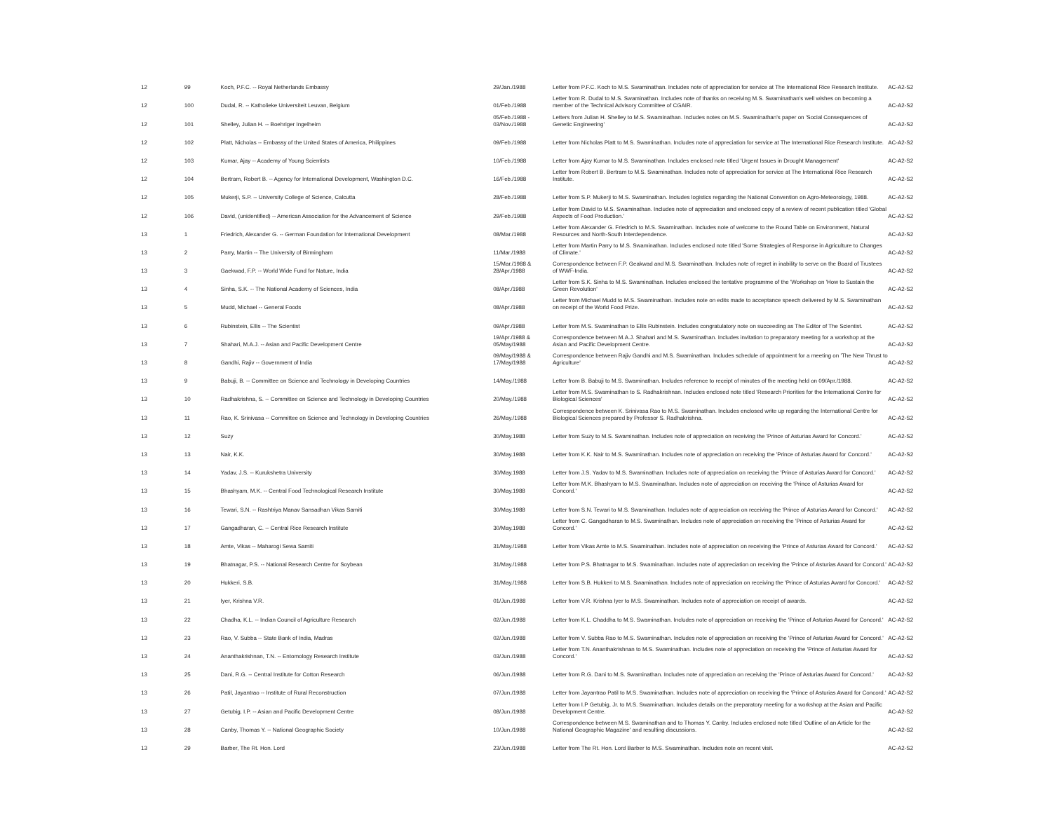| 12 | 99 | Koch, P.F.C. -- Royal Netherlands Embassy | 29/Jan./1988 | Letter from P.F.C. Koch to M.S. Swaminathan. Includes note of appreciation for service at The International Rice Research Institute. | AC-A2-S2 |
| 12 | 100 | Dudal, R. -- Katholieke Universiteit Leuvan, Belgium | 01/Feb./1988 | Letter from R. Dudal to M.S. Swaminathan. Includes note of thanks on receiving M.S. Swaminathan's well wishes on becoming a member of the Technical Advisory Committee of CGAIR. | AC-A2-S2 |
| 12 | 101 | Shelley, Julian H. -- Boehriger Ingelheim | 05/Feb./1988 - 03/Nov./1988 | Letters from Julian H. Shelley to M.S. Swaminathan. Includes notes on M.S. Swaminathan's paper on 'Social Consequences of Genetic Engineering' | AC-A2-S2 |
| 12 | 102 | Platt, Nicholas -- Embassy of the United States of America, Philippines | 09/Feb./1988 | Letter from Nicholas Platt to M.S. Swaminathan. Includes note of appreciation for service at The International Rice Research Institute. | AC-A2-S2 |
| 12 | 103 | Kumar, Ajay -- Academy of Young Scientists | 10/Feb./1988 | Letter from Ajay Kumar to M.S. Swaminathan. Includes enclosed note titled 'Urgent Issues in Drought Management' | AC-A2-S2 |
| 12 | 104 | Bertram, Robert B. -- Agency for International Development, Washington D.C. | 16/Feb./1988 | Letter from Robert B. Bertram to M.S. Swaminathan. Includes note of appreciation for service at The International Rice Research Institute. | AC-A2-S2 |
| 12 | 105 | Mukerji, S.P. -- University College of Science, Calcutta | 28/Feb./1988 | Letter from S.P. Mukerji to M.S. Swaminathan. Includes logistics regarding the National Convention on Agro-Meteorology, 1988. | AC-A2-S2 |
| 12 | 106 | David, (unidentified) -- American Association for the Advancement of Science | 29/Feb./1988 | Letter from David to M.S. Swaminathan. Includes note of appreciation and enclosed copy of a review of recent publication titled 'Global Aspects of Food Production.' | AC-A2-S2 |
| 13 | 1 | Friedrich, Alexander G. -- German Foundation for International Development | 08/Mar./1988 | Letter from Alexander G. Friedrich to M.S. Swaminathan. Includes note of welcome to the Round Table on Environment, Natural Resources and North-South Interdependence. | AC-A2-S2 |
| 13 | 2 | Parry, Martin -- The University of Birmingham | 11/Mar./1988 | Letter from Martin Parry to M.S. Swaminathan. Includes enclosed note titled 'Some Strategies of Response in Agriculture to Changes of Climate.' | AC-A2-S2 |
| 13 | 3 | Gaekwad, F.P. -- World Wide Fund for Nature, India | 15/Mar./1988 & 28/Apr./1988 | Correspondence between F.P. Geakwad and M.S. Swaminathan. Includes note of regret in inability to serve on the Board of Trustees of WWF-India. | AC-A2-S2 |
| 13 | 4 | Sinha, S.K. -- The National Academy of Sciences, India | 08/Apr./1988 | Letter from S.K. Sinha to M.S. Swaminathan. Includes enclosed the tentative programme of the 'Workshop on 'How to Sustain the Green Revolution' | AC-A2-S2 |
| 13 | 5 | Mudd, Michael -- General Foods | 08/Apr./1988 | Letter from Michael Mudd to M.S. Swaminathan. Includes note on edits made to acceptance speech delivered by M.S. Swaminathan on receipt of the World Food Prize. | AC-A2-S2 |
| 13 | 6 | Rubinstein, Ellis -- The Scientist | 09/Apr./1988 | Letter from M.S. Swaminathan to Ellis Rubinstein. Includes congratulatory note on succeeding as The Editor of The Scientist. | AC-A2-S2 |
| 13 | 7 | Shahari, M.A.J. -- Asian and Pacific Development Centre | 19/Apr./1988 & 05/May/1988 | Correspondence between M.A.J. Shahari and M.S. Swaminathan. Includes invitation to preparatory meeting for a workshop at the Asian and Pacific Development Centre. | AC-A2-S2 |
| 13 | 8 | Gandhi, Rajiv -- Government of India | 09/May/1988 & 17/May/1988 | Correspondence between Rajiv Gandhi and M.S. Swaminathan. Includes schedule of appointment for a meeting on 'The New Thrust to Agriculture' | AC-A2-S2 |
| 13 | 9 | Babuji, B. -- Committee on Science and Technology in Developing Countries | 14/May./1988 | Letter from B. Babuji to M.S. Swaminathan. Includes reference to receipt of minutes of the meeting held on 09/Apr./1988. | AC-A2-S2 |
| 13 | 10 | Radhakrishna, S. -- Committee on Science and Technology in Developing Countries | 20/May./1988 | Letter from M.S. Swaminathan to S. Radhakrishnan. Includes enclosed note titled 'Research Priorities for the International Centre for Biological Sciences' | AC-A2-S2 |
| 13 | 11 | Rao, K. Srinivasa -- Committee on Science and Technology in Developing Countries | 26/May./1988 | Correspondence between K. Srinivasa Rao to M.S. Swaminathan. Includes enclosed write up regarding the International Centre for Biological Sciences prepared by Professor S. Radhakrishna. | AC-A2-S2 |
| 13 | 12 | Suzy | 30/May.1988 | Letter from Suzy to M.S. Swaminathan. Includes note of appreciation on receiving the 'Prince of Asturias Award for Concord.' | AC-A2-S2 |
| 13 | 13 | Nair, K.K. | 30/May.1988 | Letter from K.K. Nair to M.S. Swaminathan. Includes note of appreciation on receiving the 'Prince of Asturias Award for Concord.' | AC-A2-S2 |
| 13 | 14 | Yadav, J.S. -- Kurukshetra University | 30/May.1988 | Letter from J.S. Yadav to M.S. Swaminathan. Includes note of appreciation on receiving the 'Prince of Asturias Award for Concord.' | AC-A2-S2 |
| 13 | 15 | Bhashyam, M.K. -- Central Food Technological Research Institute | 30/May.1988 | Letter from M.K. Bhashyam to M.S. Swaminathan. Includes note of appreciation on receiving the 'Prince of Asturias Award for Concord.' | AC-A2-S2 |
| 13 | 16 | Tewari, S.N. -- Rashtriya Manav Sansadhan Vikas Samiti | 30/May.1988 | Letter from S.N. Tewari to M.S. Swaminathan. Includes note of appreciation on receiving the 'Prince of Asturias Award for Concord.' | AC-A2-S2 |
| 13 | 17 | Gangadharan, C. -- Central Rice Research Institute | 30/May.1988 | Letter from C. Gangadharan to M.S. Swaminathan. Includes note of appreciation on receiving the 'Prince of Asturias Award for Concord.' | AC-A2-S2 |
| 13 | 18 | Amte, Vikas -- Maharogi Sewa Samiti | 31/May./1988 | Letter from Vikas Amte to M.S. Swaminathan. Includes note of appreciation on receiving the 'Prince of Asturias Award for Concord.' | AC-A2-S2 |
| 13 | 19 | Bhatnagar, P.S. -- National Research Centre for Soybean | 31/May./1988 | Letter from P.S. Bhatnagar to M.S. Swaminathan. Includes note of appreciation on receiving the 'Prince of Asturias Award for Concord.' | AC-A2-S2 |
| 13 | 20 | Hukkeri, S.B. | 31/May./1988 | Letter from S.B. Hukkeri to M.S. Swaminathan. Includes note of appreciation on receiving the 'Prince of Asturias Award for Concord.' | AC-A2-S2 |
| 13 | 21 | Iyer, Krishna V.R. | 01/Jun./1988 | Letter from V.R. Krishna Iyer to M.S. Swaminathan. Includes note of appreciation on receipt of awards. | AC-A2-S2 |
| 13 | 22 | Chadha, K.L. -- Indian Council of Agriculture Research | 02/Jun./1988 | Letter from K.L. Chaddha to M.S. Swaminathan. Includes note of appreciation on receiving the 'Prince of Asturias Award for Concord.' | AC-A2-S2 |
| 13 | 23 | Rao, V. Subba -- State Bank of India, Madras | 02/Jun./1988 | Letter from V. Subba Rao to M.S. Swaminathan. Includes note of appreciation on receiving the 'Prince of Asturias Award for Concord.' | AC-A2-S2 |
| 13 | 24 | Ananthakrishnan, T.N. -- Entomology Research Institute | 03/Jun./1988 | Letter from T.N. Ananthakrishnan to M.S. Swaminathan. Includes note of appreciation on receiving the 'Prince of Asturias Award for Concord.' | AC-A2-S2 |
| 13 | 25 | Dani, R.G. -- Central Institute for Cotton Research | 06/Jun./1988 | Letter from R.G. Dani to M.S. Swaminathan. Includes note of appreciation on receiving the 'Prince of Asturias Award for Concord.' | AC-A2-S2 |
| 13 | 26 | Patil, Jayantrao -- Institute of Rural Reconstruction | 07/Jun./1988 | Letter from Jayantrao Patil to M.S. Swaminathan. Includes note of appreciation on receiving the 'Prince of Asturias Award for Concord.' | AC-A2-S2 |
| 13 | 27 | Getubig, I.P. -- Asian and Pacific Development Centre | 08/Jun./1988 | Letter from I.P Getubig, Jr. to M.S. Swaminathan. Includes details on the preparatory meeting for a workshop at the Asian and Pacific Development Centre. | AC-A2-S2 |
| 13 | 28 | Canby, Thomas Y. -- National Geographic Society | 10/Jun./1988 | Correspondence between M.S. Swaminathan and to Thomas Y. Canby. Includes enclosed note titled 'Outline of an Article for the National Geographic Magazine' and resulting discussions. | AC-A2-S2 |
| 13 | 29 | Barber, The Rt. Hon. Lord | 23/Jun./1988 | Letter from The Rt. Hon. Lord Barber to M.S. Swaminathan. Includes note on recent visit. | AC-A2-S2 |